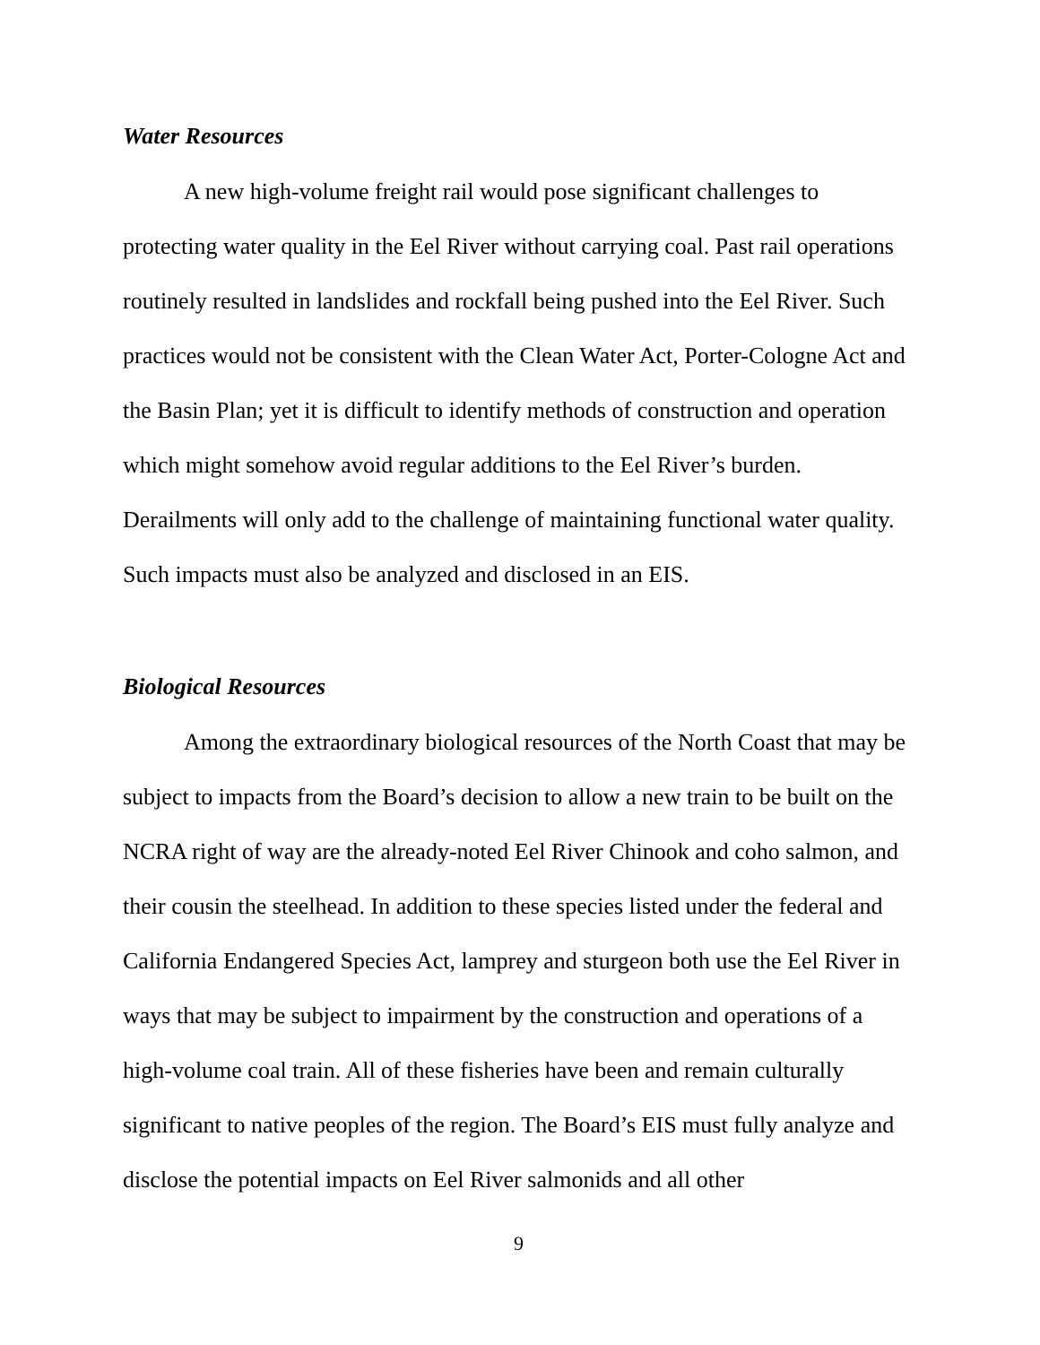Water Resources
A new high-volume freight rail would pose significant challenges to protecting water quality in the Eel River without carrying coal. Past rail operations routinely resulted in landslides and rockfall being pushed into the Eel River. Such practices would not be consistent with the Clean Water Act, Porter-Cologne Act and the Basin Plan; yet it is difficult to identify methods of construction and operation which might somehow avoid regular additions to the Eel River’s burden. Derailments will only add to the challenge of maintaining functional water quality. Such impacts must also be analyzed and disclosed in an EIS.
Biological Resources
Among the extraordinary biological resources of the North Coast that may be subject to impacts from the Board’s decision to allow a new train to be built on the NCRA right of way are the already-noted Eel River Chinook and coho salmon, and their cousin the steelhead. In addition to these species listed under the federal and California Endangered Species Act, lamprey and sturgeon both use the Eel River in ways that may be subject to impairment by the construction and operations of a high-volume coal train. All of these fisheries have been and remain culturally significant to native peoples of the region. The Board’s EIS must fully analyze and disclose the potential impacts on Eel River salmonids and all other
9